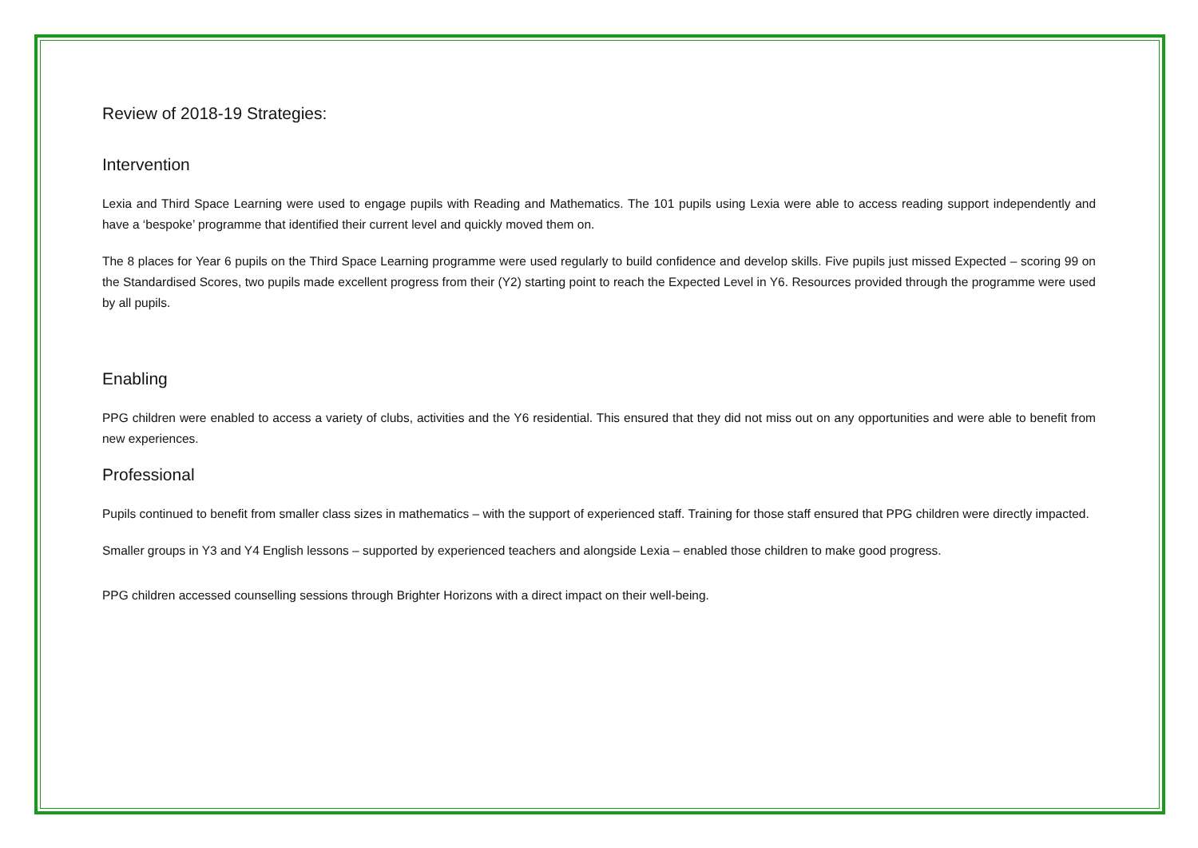Review of 2018-19 Strategies:
Intervention
Lexia and Third Space Learning were used to engage pupils with Reading and Mathematics. The 101 pupils using Lexia were able to access reading support independently and have a ‘bespoke’ programme that identified their current level and quickly moved them on.
The 8 places for Year 6 pupils on the Third Space Learning programme were used regularly to build confidence and develop skills. Five pupils just missed Expected – scoring 99 on the Standardised Scores, two pupils made excellent progress from their (Y2) starting point to reach the Expected Level in Y6. Resources provided through the programme were used by all pupils.
Enabling
PPG children were enabled to access a variety of clubs, activities and the Y6 residential. This ensured that they did not miss out on any opportunities and were able to benefit from new experiences.
Professional
Pupils continued to benefit from smaller class sizes in mathematics – with the support of experienced staff. Training for those staff ensured that PPG children were directly impacted.
Smaller groups in Y3 and Y4 English lessons – supported by experienced teachers and alongside Lexia – enabled those children to make good progress.
PPG children accessed counselling sessions through Brighter Horizons with a direct impact on their well-being.